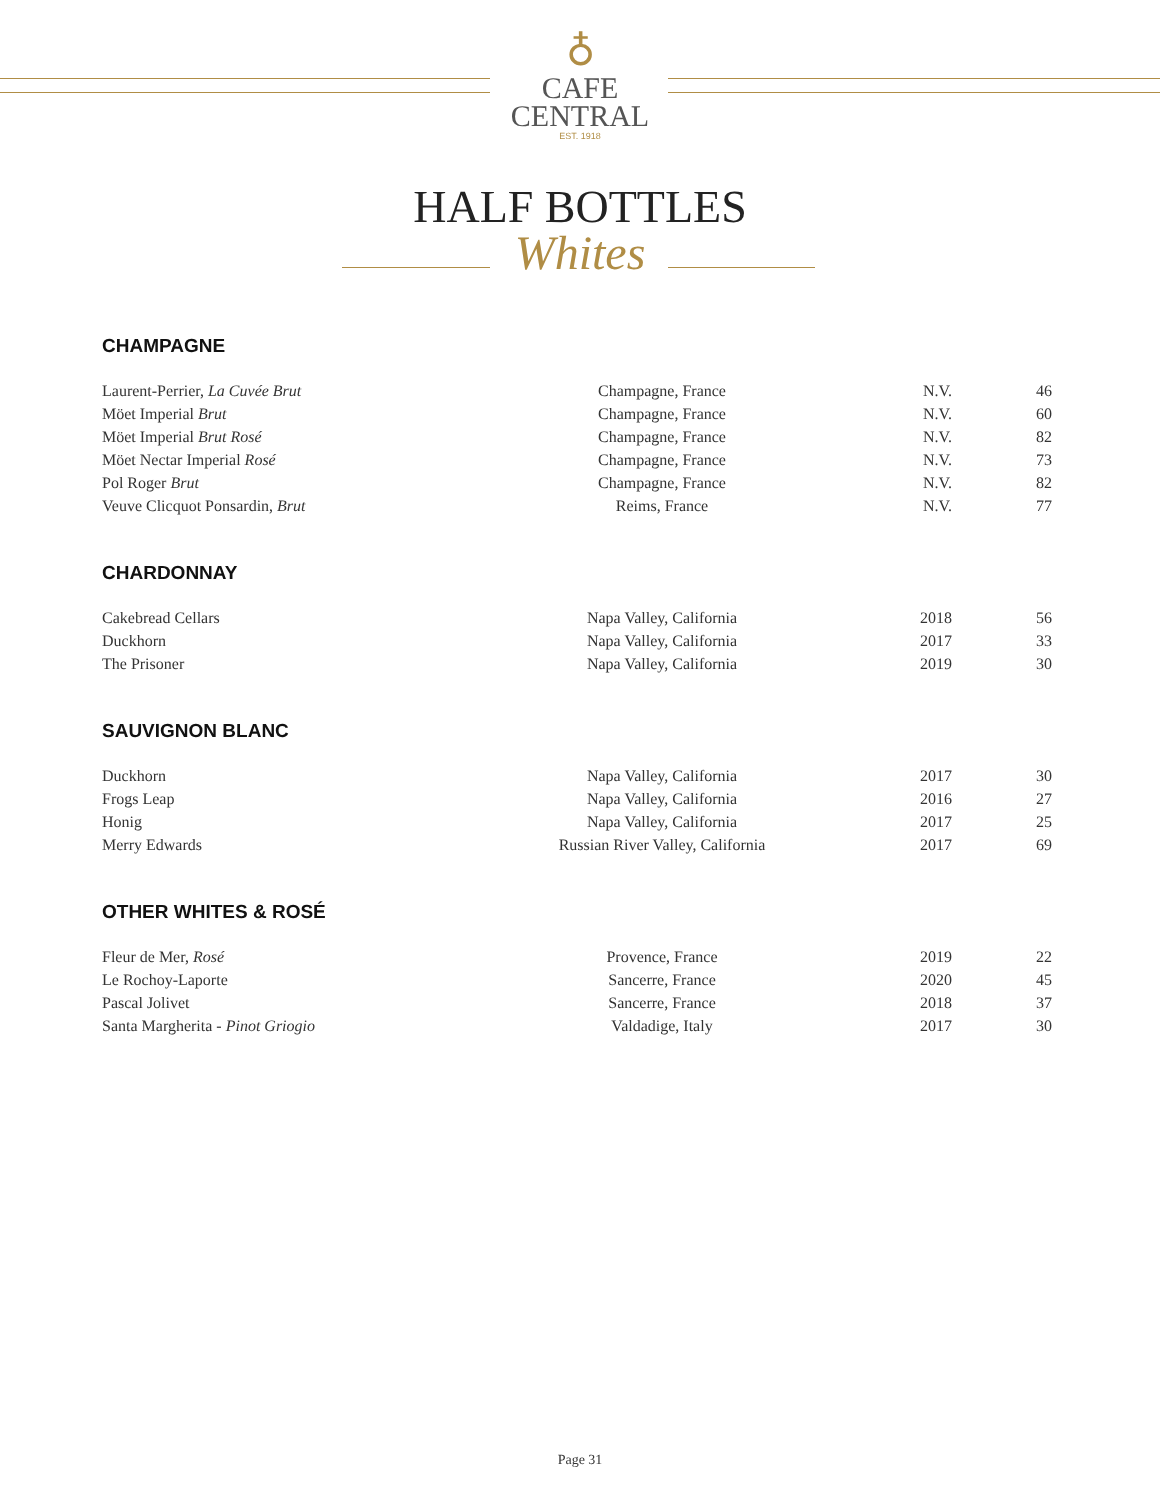♁
CAFE
CENTRAL
EST. 1918
HALF BOTTLES
Whites
CHAMPAGNE
| Laurent-Perrier, La Cuvée Brut | Champagne, France | N.V. | 46 |
| Möet Imperial Brut | Champagne, France | N.V. | 60 |
| Möet Imperial Brut Rosé | Champagne, France | N.V. | 82 |
| Möet Nectar Imperial Rosé | Champagne, France | N.V. | 73 |
| Pol Roger Brut | Champagne, France | N.V. | 82 |
| Veuve Clicquot Ponsardin, Brut | Reims, France | N.V. | 77 |
CHARDONNAY
| Cakebread Cellars | Napa Valley, California | 2018 | 56 |
| Duckhorn | Napa Valley, California | 2017 | 33 |
| The Prisoner | Napa Valley, California | 2019 | 30 |
SAUVIGNON BLANC
| Duckhorn | Napa Valley, California | 2017 | 30 |
| Frogs Leap | Napa Valley, California | 2016 | 27 |
| Honig | Napa Valley, California | 2017 | 25 |
| Merry Edwards | Russian River Valley, California | 2017 | 69 |
OTHER WHITES & ROSÉ
| Fleur de Mer, Rosé | Provence, France | 2019 | 22 |
| Le Rochoy-Laporte | Sancerre, France | 2020 | 45 |
| Pascal Jolivet | Sancerre, France | 2018 | 37 |
| Santa Margherita - Pinot Griogio | Valdadige, Italy | 2017 | 30 |
Page 31